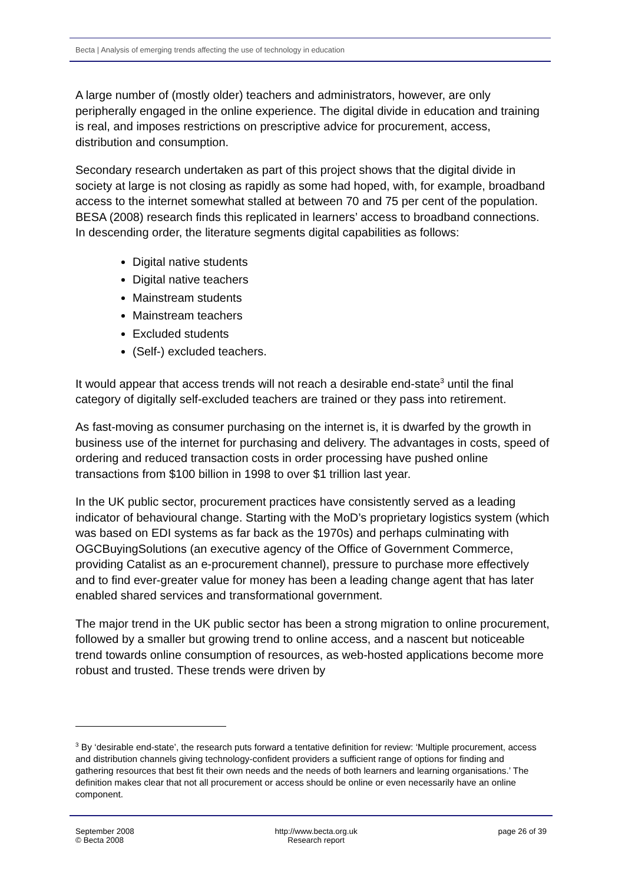Becta | Analysis of emerging trends affecting the use of technology in education
A large number of (mostly older) teachers and administrators, however, are only peripherally engaged in the online experience. The digital divide in education and training is real, and imposes restrictions on prescriptive advice for procurement, access, distribution and consumption.
Secondary research undertaken as part of this project shows that the digital divide in society at large is not closing as rapidly as some had hoped, with, for example, broadband access to the internet somewhat stalled at between 70 and 75 per cent of the population. BESA (2008) research finds this replicated in learners’ access to broadband connections. In descending order, the literature segments digital capabilities as follows:
Digital native students
Digital native teachers
Mainstream students
Mainstream teachers
Excluded students
(Self-) excluded teachers.
It would appear that access trends will not reach a desirable end-state<sup>3</sup> until the final category of digitally self-excluded teachers are trained or they pass into retirement.
As fast-moving as consumer purchasing on the internet is, it is dwarfed by the growth in business use of the internet for purchasing and delivery. The advantages in costs, speed of ordering and reduced transaction costs in order processing have pushed online transactions from $100 billion in 1998 to over $1 trillion last year.
In the UK public sector, procurement practices have consistently served as a leading indicator of behavioural change. Starting with the MoD’s proprietary logistics system (which was based on EDI systems as far back as the 1970s) and perhaps culminating with OGCBuyingSolutions (an executive agency of the Office of Government Commerce, providing Catalist as an e-procurement channel), pressure to purchase more effectively and to find ever-greater value for money has been a leading change agent that has later enabled shared services and transformational government.
The major trend in the UK public sector has been a strong migration to online procurement, followed by a smaller but growing trend to online access, and a nascent but noticeable trend towards online consumption of resources, as web-hosted applications become more robust and trusted. These trends were driven by
<sup>3</sup> By ‘desirable end-state’, the research puts forward a tentative definition for review: ‘Multiple procurement, access and distribution channels giving technology-confident providers a sufficient range of options for finding and gathering resources that best fit their own needs and the needs of both learners and learning organisations.’ The definition makes clear that not all procurement or access should be online or even necessarily have an online component.
September 2008
© Becta 2008
http://www.becta.org.uk
Research report
page 26 of 39